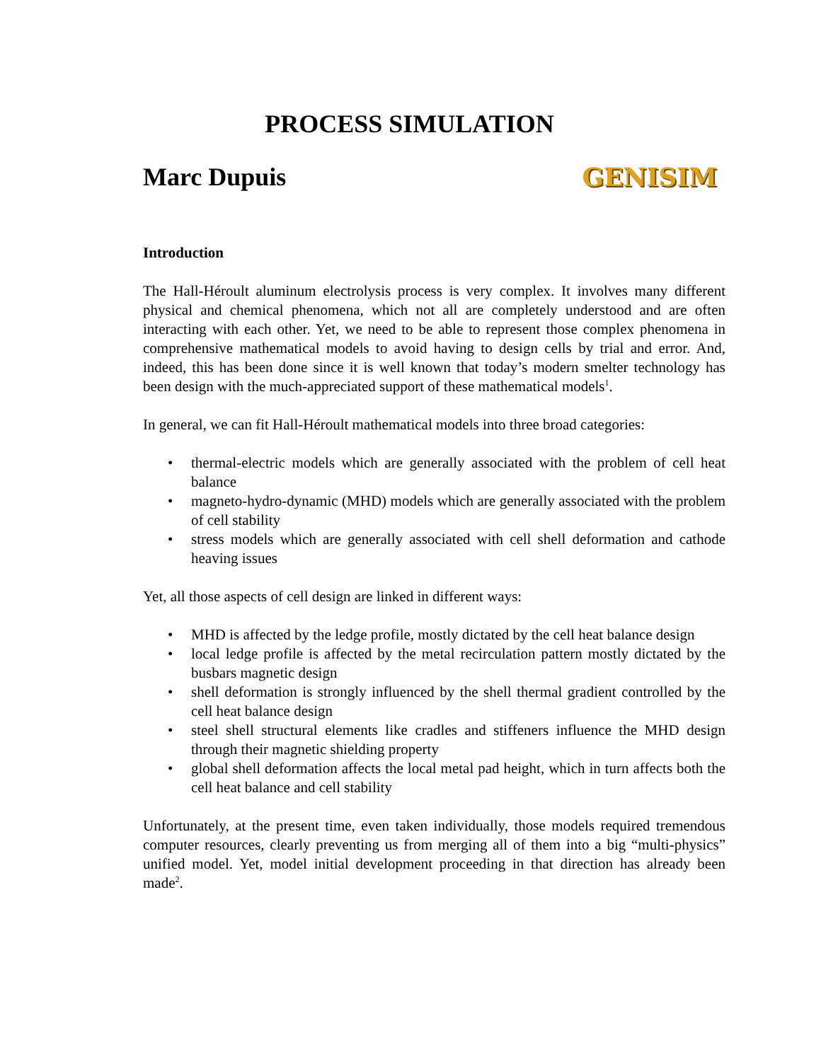PROCESS SIMULATION
Marc Dupuis GENISIM
Introduction
The Hall-Héroult aluminum electrolysis process is very complex. It involves many different physical and chemical phenomena, which not all are completely understood and are often interacting with each other. Yet, we need to be able to represent those complex phenomena in comprehensive mathematical models to avoid having to design cells by trial and error. And, indeed, this has been done since it is well known that today’s modern smelter technology has been design with the much-appreciated support of these mathematical models<sup>1</sup>.
In general, we can fit Hall-Héroult mathematical models into three broad categories:
• thermal-electric models which are generally associated with the problem of cell heat balance
• magneto-hydro-dynamic (MHD) models which are generally associated with the problem of cell stability
• stress models which are generally associated with cell shell deformation and cathode heaving issues
Yet, all those aspects of cell design are linked in different ways:
• MHD is affected by the ledge profile, mostly dictated by the cell heat balance design
• local ledge profile is affected by the metal recirculation pattern mostly dictated by the busbars magnetic design
• shell deformation is strongly influenced by the shell thermal gradient controlled by the cell heat balance design
• steel shell structural elements like cradles and stiffeners influence the MHD design through their magnetic shielding property
• global shell deformation affects the local metal pad height, which in turn affects both the cell heat balance and cell stability
Unfortunately, at the present time, even taken individually, those models required tremendous computer resources, clearly preventing us from merging all of them into a big “multi-physics” unified model. Yet, model initial development proceeding in that direction has already been made<sup>2</sup>.